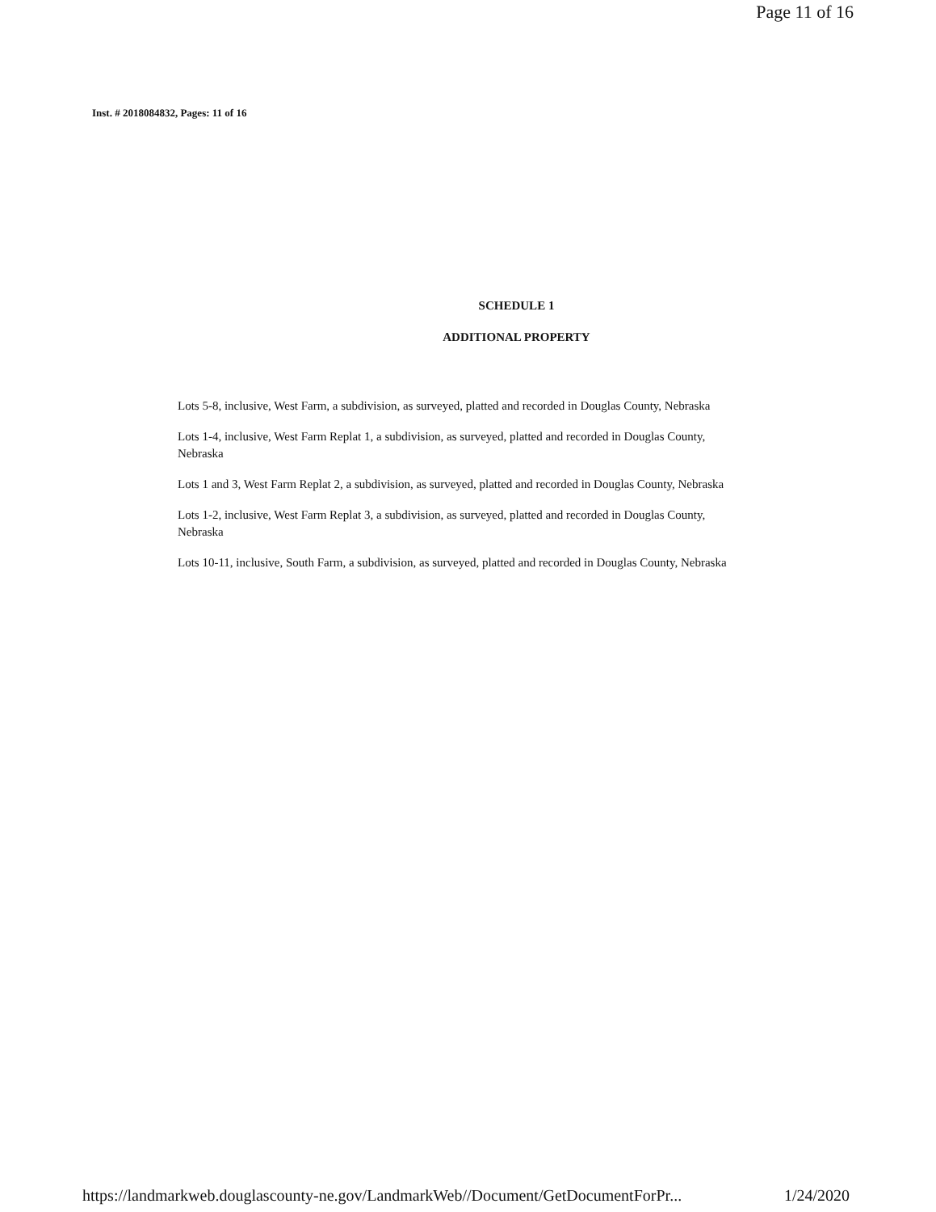Page 11 of 16
Inst. # 2018084832, Pages: 11 of 16
SCHEDULE 1
ADDITIONAL PROPERTY
Lots 5-8, inclusive, West Farm, a subdivision, as surveyed, platted and recorded in Douglas County, Nebraska
Lots 1-4, inclusive, West Farm Replat 1, a subdivision, as surveyed, platted and recorded in Douglas County, Nebraska
Lots 1 and 3, West Farm Replat 2, a subdivision, as surveyed, platted and recorded in Douglas County, Nebraska
Lots 1-2, inclusive, West Farm Replat 3, a subdivision, as surveyed, platted and recorded in Douglas County, Nebraska
Lots 10-11, inclusive, South Farm, a subdivision, as surveyed, platted and recorded in Douglas County, Nebraska
https://landmarkweb.douglascounty-ne.gov/LandmarkWeb//Document/GetDocumentForPr... 1/24/2020